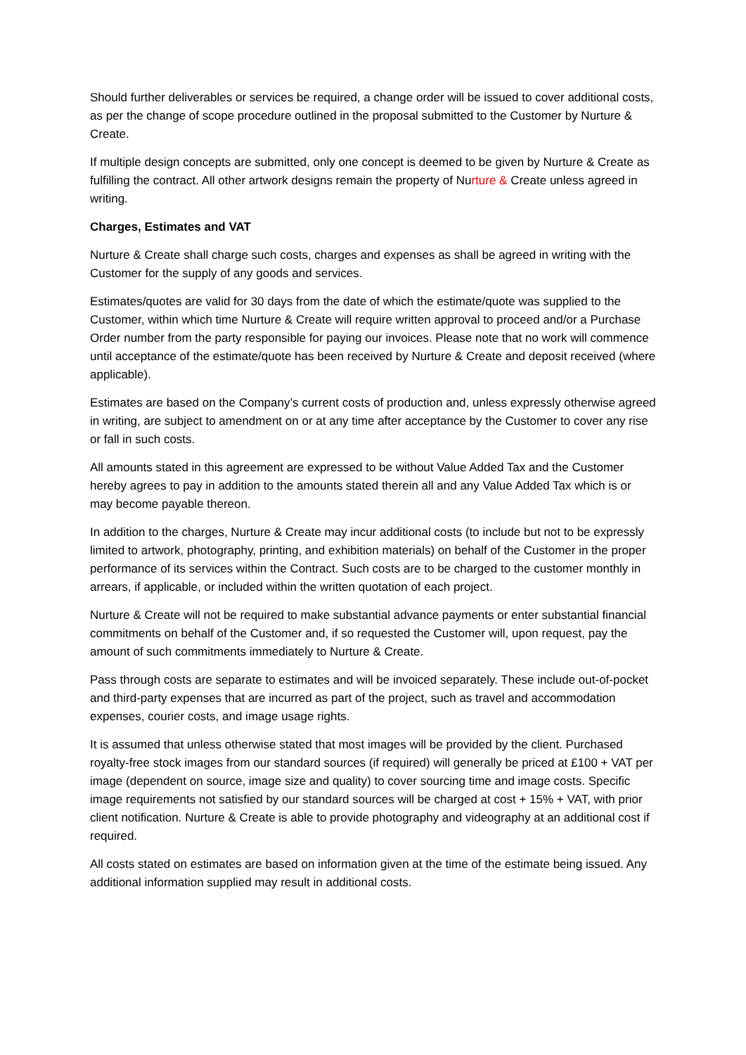Should further deliverables or services be required, a change order will be issued to cover additional costs, as per the change of scope procedure outlined in the proposal submitted to the Customer by Nurture & Create.
If multiple design concepts are submitted, only one concept is deemed to be given by Nurture & Create as fulfilling the contract. All other artwork designs remain the property of Nurture & Create unless agreed in writing.
Charges, Estimates and VAT
Nurture & Create shall charge such costs, charges and expenses as shall be agreed in writing with the Customer for the supply of any goods and services.
Estimates/quotes are valid for 30 days from the date of which the estimate/quote was supplied to the Customer, within which time Nurture & Create will require written approval to proceed and/or a Purchase Order number from the party responsible for paying our invoices. Please note that no work will commence until acceptance of the estimate/quote has been received by Nurture & Create and deposit received (where applicable).
Estimates are based on the Company’s current costs of production and, unless expressly otherwise agreed in writing, are subject to amendment on or at any time after acceptance by the Customer to cover any rise or fall in such costs.
All amounts stated in this agreement are expressed to be without Value Added Tax and the Customer hereby agrees to pay in addition to the amounts stated therein all and any Value Added Tax which is or may become payable thereon.
In addition to the charges, Nurture & Create may incur additional costs (to include but not to be expressly limited to artwork, photography, printing, and exhibition materials) on behalf of the Customer in the proper performance of its services within the Contract. Such costs are to be charged to the customer monthly in arrears, if applicable, or included within the written quotation of each project.
Nurture & Create will not be required to make substantial advance payments or enter substantial financial commitments on behalf of the Customer and, if so requested the Customer will, upon request, pay the amount of such commitments immediately to Nurture & Create.
Pass through costs are separate to estimates and will be invoiced separately. These include out-of-pocket and third-party expenses that are incurred as part of the project, such as travel and accommodation expenses, courier costs, and image usage rights.
It is assumed that unless otherwise stated that most images will be provided by the client. Purchased royalty-free stock images from our standard sources (if required) will generally be priced at £100 + VAT per image (dependent on source, image size and quality) to cover sourcing time and image costs. Specific image requirements not satisfied by our standard sources will be charged at cost + 15% + VAT, with prior client notification. Nurture & Create is able to provide photography and videography at an additional cost if required.
All costs stated on estimates are based on information given at the time of the estimate being issued. Any additional information supplied may result in additional costs.